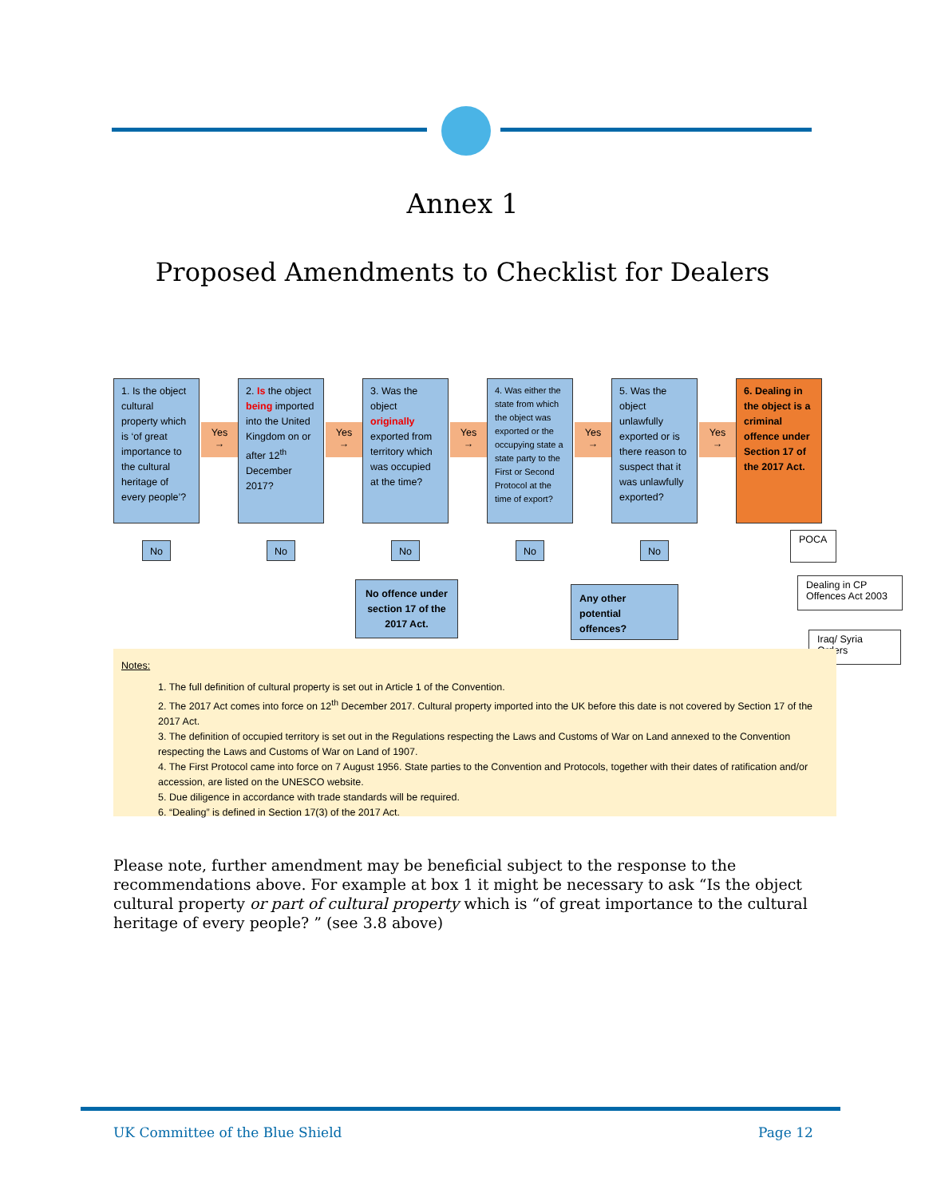Annex 1
Proposed Amendments to Checklist for Dealers
1. Is the object cultural property which is ‘of great importance to the cultural heritage of every people’?
Yes
→
2. Is the object being imported into the United Kingdom on or after 12<sup>th</sup> December 2017?
Yes
→
3. Was the object originally exported from territory which was occupied at the time?
Yes
→
4. Was either the state from which the object was exported or the occupying state a state party to the First or Second Protocol at the time of export?
Yes
→
5. Was the object unlawfully exported or is there reason to suspect that it was unlawfully exported?
Yes
→
6. Dealing in the object is a criminal offence under Section 17 of the 2017 Act.
No No No No No
No offence under section 17 of the 2017 Act.
Any other potential offences?
POCA
Dealing in CP Offences Act 2003
Iraq/ Syria Orders
Notes:
1. The full definition of cultural property is set out in Article 1 of the Convention.
2. The 2017 Act comes into force on 12<sup>th</sup> December 2017. Cultural property imported into the UK before this date is not covered by Section 17 of the 2017 Act.
3. The definition of occupied territory is set out in the Regulations respecting the Laws and Customs of War on Land annexed to the Convention respecting the Laws and Customs of War on Land of 1907.
4. The First Protocol came into force on 7 August 1956. State parties to the Convention and Protocols, together with their dates of ratification and/or accession, are listed on the UNESCO website.
5. Due diligence in accordance with trade standards will be required.
6. “Dealing” is defined in Section 17(3) of the 2017 Act.
Please note, further amendment may be beneficial subject to the response to the recommendations above. For example at box 1 it might be necessary to ask “Is the object cultural property or part of cultural property which is “of great importance to the cultural heritage of every people? ” (see 3.8 above)
UK Committee of the Blue Shield
Page 12